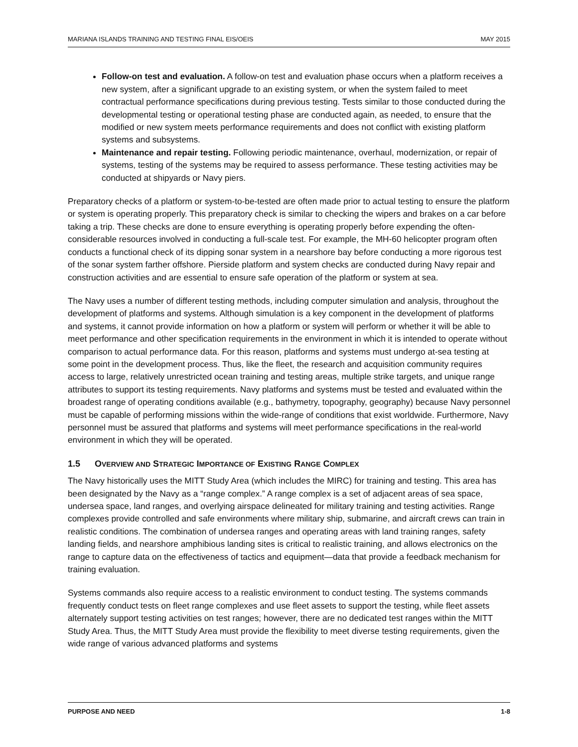MARIANA ISLANDS TRAINING AND TESTING FINAL EIS/OEIS MAY 2015
Follow-on test and evaluation. A follow-on test and evaluation phase occurs when a platform receives a new system, after a significant upgrade to an existing system, or when the system failed to meet contractual performance specifications during previous testing. Tests similar to those conducted during the developmental testing or operational testing phase are conducted again, as needed, to ensure that the modified or new system meets performance requirements and does not conflict with existing platform systems and subsystems.
Maintenance and repair testing. Following periodic maintenance, overhaul, modernization, or repair of systems, testing of the systems may be required to assess performance. These testing activities may be conducted at shipyards or Navy piers.
Preparatory checks of a platform or system-to-be-tested are often made prior to actual testing to ensure the platform or system is operating properly. This preparatory check is similar to checking the wipers and brakes on a car before taking a trip. These checks are done to ensure everything is operating properly before expending the often-considerable resources involved in conducting a full-scale test. For example, the MH-60 helicopter program often conducts a functional check of its dipping sonar system in a nearshore bay before conducting a more rigorous test of the sonar system farther offshore. Pierside platform and system checks are conducted during Navy repair and construction activities and are essential to ensure safe operation of the platform or system at sea.
The Navy uses a number of different testing methods, including computer simulation and analysis, throughout the development of platforms and systems. Although simulation is a key component in the development of platforms and systems, it cannot provide information on how a platform or system will perform or whether it will be able to meet performance and other specification requirements in the environment in which it is intended to operate without comparison to actual performance data. For this reason, platforms and systems must undergo at-sea testing at some point in the development process. Thus, like the fleet, the research and acquisition community requires access to large, relatively unrestricted ocean training and testing areas, multiple strike targets, and unique range attributes to support its testing requirements. Navy platforms and systems must be tested and evaluated within the broadest range of operating conditions available (e.g., bathymetry, topography, geography) because Navy personnel must be capable of performing missions within the wide-range of conditions that exist worldwide. Furthermore, Navy personnel must be assured that platforms and systems will meet performance specifications in the real-world environment in which they will be operated.
1.5 OVERVIEW AND STRATEGIC IMPORTANCE OF EXISTING RANGE COMPLEX
The Navy historically uses the MITT Study Area (which includes the MIRC) for training and testing. This area has been designated by the Navy as a “range complex.” A range complex is a set of adjacent areas of sea space, undersea space, land ranges, and overlying airspace delineated for military training and testing activities. Range complexes provide controlled and safe environments where military ship, submarine, and aircraft crews can train in realistic conditions. The combination of undersea ranges and operating areas with land training ranges, safety landing fields, and nearshore amphibious landing sites is critical to realistic training, and allows electronics on the range to capture data on the effectiveness of tactics and equipment—data that provide a feedback mechanism for training evaluation.
Systems commands also require access to a realistic environment to conduct testing. The systems commands frequently conduct tests on fleet range complexes and use fleet assets to support the testing, while fleet assets alternately support testing activities on test ranges; however, there are no dedicated test ranges within the MITT Study Area. Thus, the MITT Study Area must provide the flexibility to meet diverse testing requirements, given the wide range of various advanced platforms and systems
PURPOSE AND NEED 1-8